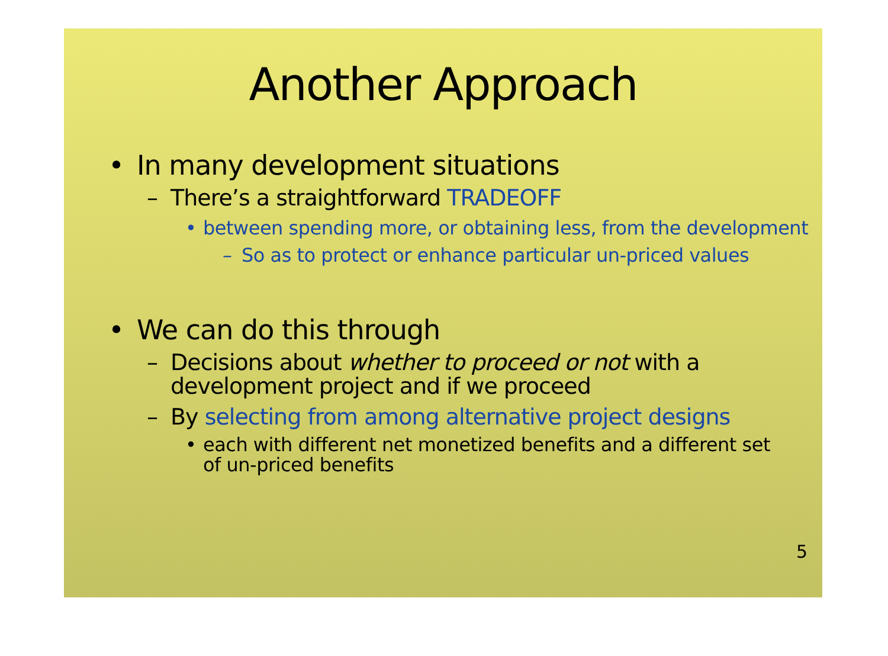Another Approach
• In many development situations
– There’s a straightforward TRADEOFF
• between spending more, or obtaining less, from the development
– So as to protect or enhance particular un-priced values
• We can do this through
– Decisions about whether to proceed or not with a development project and if we proceed
– By selecting from among alternative project designs
• each with different net monetized benefits and a different set of un-priced benefits
5